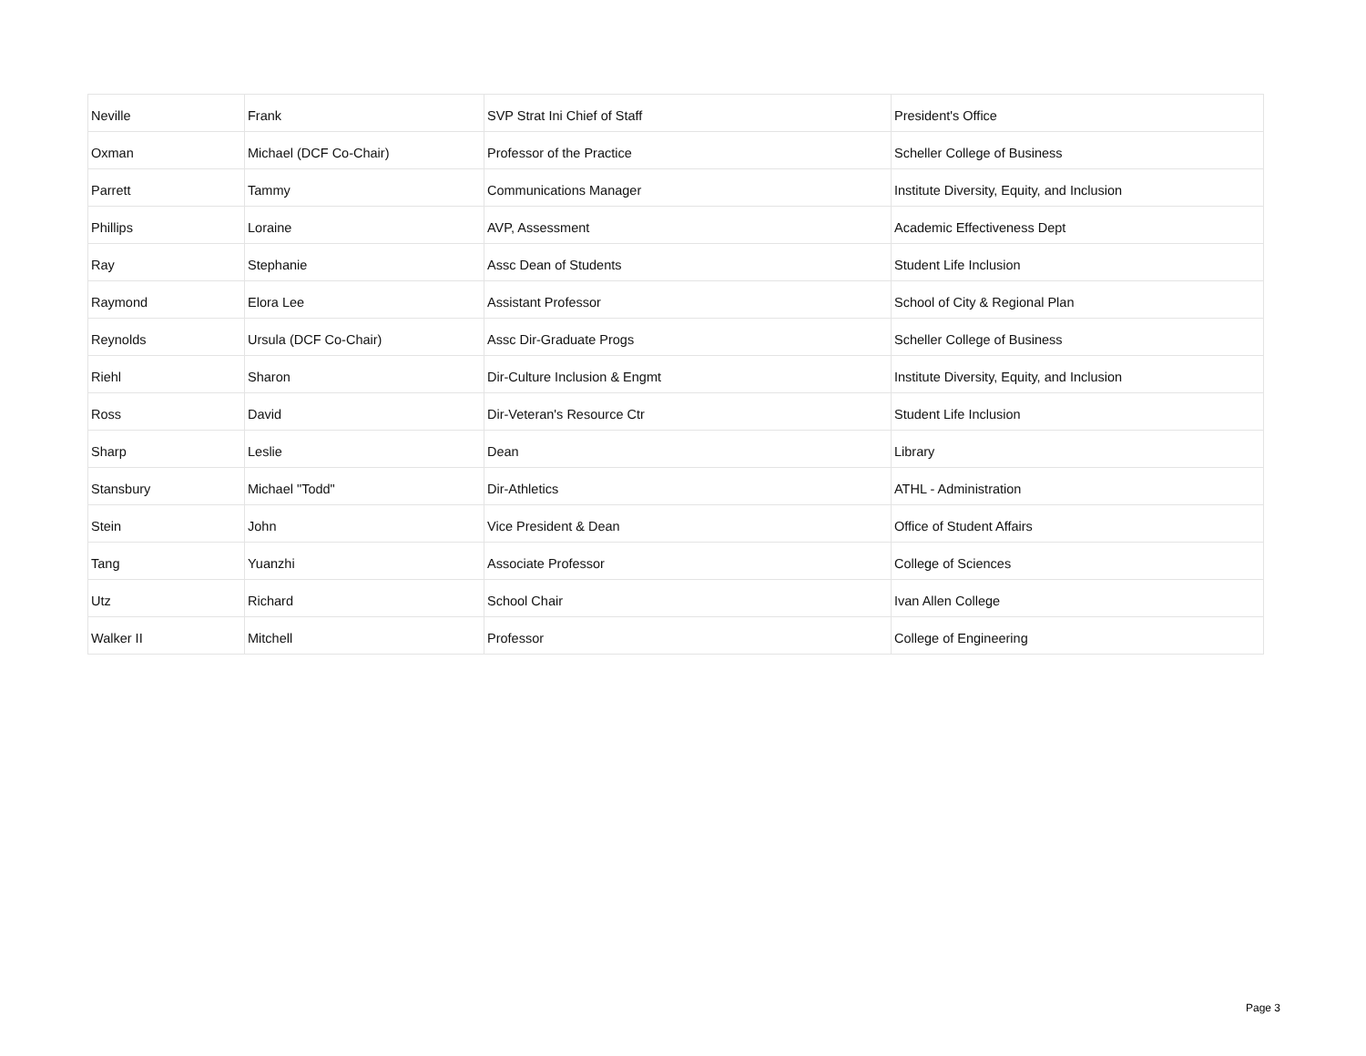| Neville | Frank | SVP Strat Ini Chief of Staff | President's Office |
| Oxman | Michael (DCF Co-Chair) | Professor of the Practice | Scheller College of Business |
| Parrett | Tammy | Communications Manager | Institute Diversity, Equity, and Inclusion |
| Phillips | Loraine | AVP, Assessment | Academic Effectiveness Dept |
| Ray | Stephanie | Assc Dean of Students | Student Life Inclusion |
| Raymond | Elora Lee | Assistant Professor | School of City & Regional Plan |
| Reynolds | Ursula (DCF Co-Chair) | Assc Dir-Graduate Progs | Scheller College of Business |
| Riehl | Sharon | Dir-Culture Inclusion & Engmt | Institute Diversity, Equity, and Inclusion |
| Ross | David | Dir-Veteran's Resource Ctr | Student Life Inclusion |
| Sharp | Leslie | Dean | Library |
| Stansbury | Michael "Todd" | Dir-Athletics | ATHL - Administration |
| Stein | John | Vice President & Dean | Office of Student Affairs |
| Tang | Yuanzhi | Associate Professor | College of Sciences |
| Utz | Richard | School Chair | Ivan Allen College |
| Walker II | Mitchell | Professor | College of Engineering |
Page 3